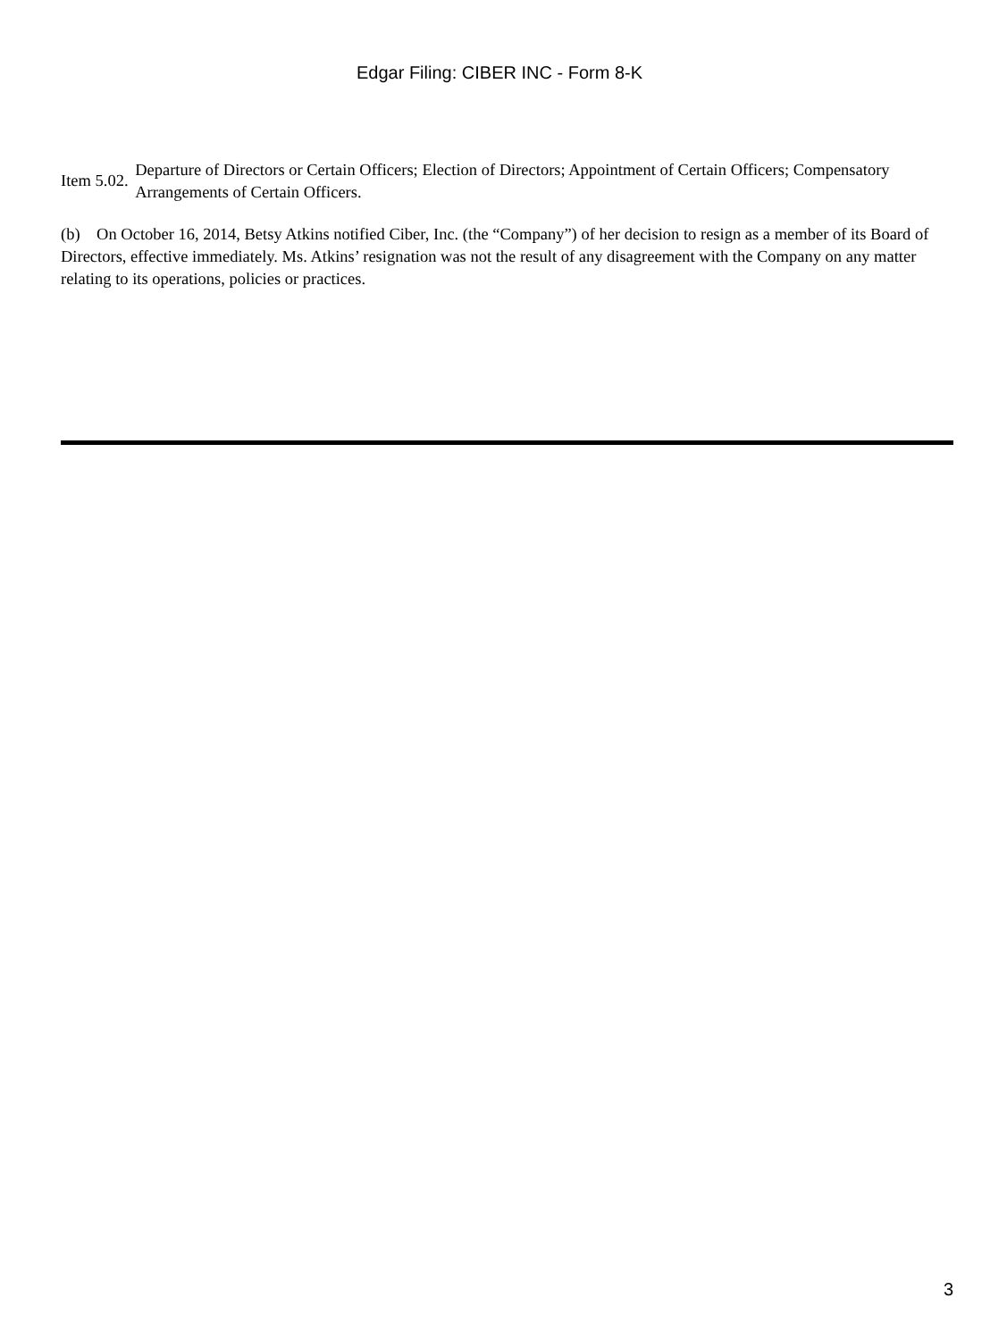Edgar Filing: CIBER INC - Form 8-K
Item 5.02.
Departure of Directors or Certain Officers; Election of Directors; Appointment of Certain Officers; Compensatory Arrangements of Certain Officers.
(b) On October 16, 2014, Betsy Atkins notified Ciber, Inc. (the “Company”) of her decision to resign as a member of its Board of Directors, effective immediately. Ms. Atkins’ resignation was not the result of any disagreement with the Company on any matter relating to its operations, policies or practices.
3